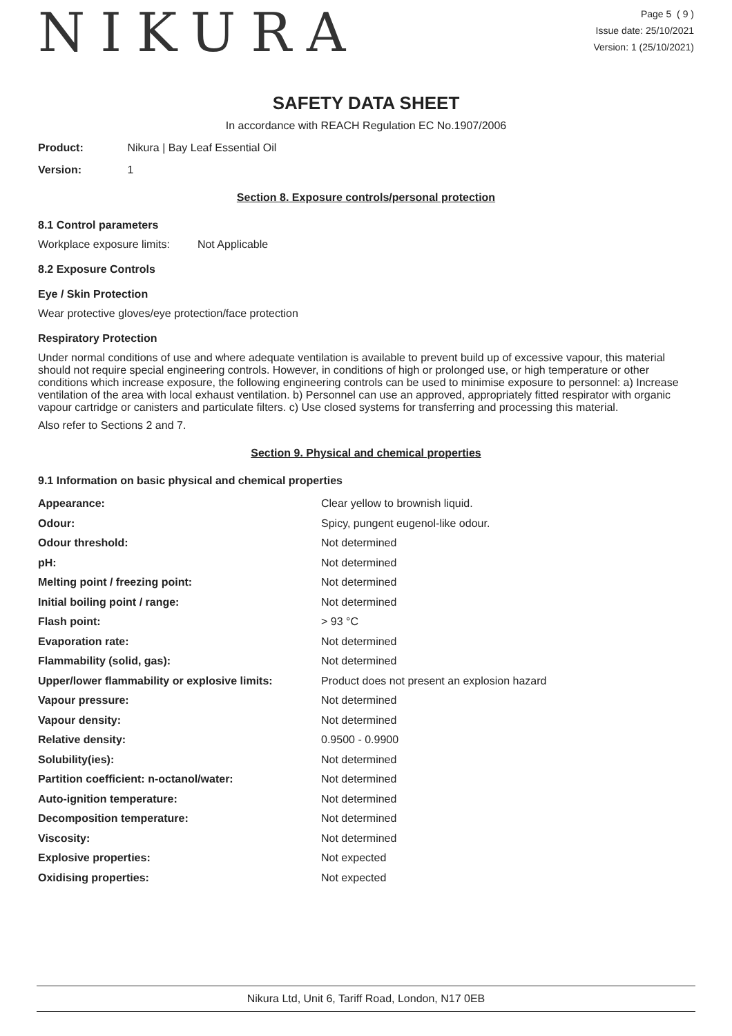NIKURA
Page 5 ( 9 )
Issue date: 25/10/2021
Version: 1 (25/10/2021)
SAFETY DATA SHEET
In accordance with REACH Regulation EC No.1907/2006
Product: Nikura | Bay Leaf Essential Oil
Version: 1
Section 8. Exposure controls/personal protection
8.1 Control parameters
Workplace exposure limits: Not Applicable
8.2 Exposure Controls
Eye / Skin Protection
Wear protective gloves/eye protection/face protection
Respiratory Protection
Under normal conditions of use and where adequate ventilation is available to prevent build up of excessive vapour, this material should not require special engineering controls. However, in conditions of high or prolonged use, or high temperature or other conditions which increase exposure, the following engineering controls can be used to minimise exposure to personnel: a) Increase ventilation of the area with local exhaust ventilation. b) Personnel can use an approved, appropriately fitted respirator with organic vapour cartridge or canisters and particulate filters. c) Use closed systems for transferring and processing this material.
Also refer to Sections 2 and 7.
Section 9. Physical and chemical properties
9.1 Information on basic physical and chemical properties
| Appearance: | Clear yellow to brownish liquid. |
| Odour: | Spicy, pungent eugenol-like odour. |
| Odour threshold: | Not determined |
| pH: | Not determined |
| Melting point / freezing point: | Not determined |
| Initial boiling point / range: | Not determined |
| Flash point: | > 93 °C |
| Evaporation rate: | Not determined |
| Flammability (solid, gas): | Not determined |
| Upper/lower flammability or explosive limits: | Product does not present an explosion hazard |
| Vapour pressure: | Not determined |
| Vapour density: | Not determined |
| Relative density: | 0.9500 - 0.9900 |
| Solubility(ies): | Not determined |
| Partition coefficient: n-octanol/water: | Not determined |
| Auto-ignition temperature: | Not determined |
| Decomposition temperature: | Not determined |
| Viscosity: | Not determined |
| Explosive properties: | Not expected |
| Oxidising properties: | Not expected |
Nikura Ltd, Unit 6, Tariff Road, London, N17 0EB